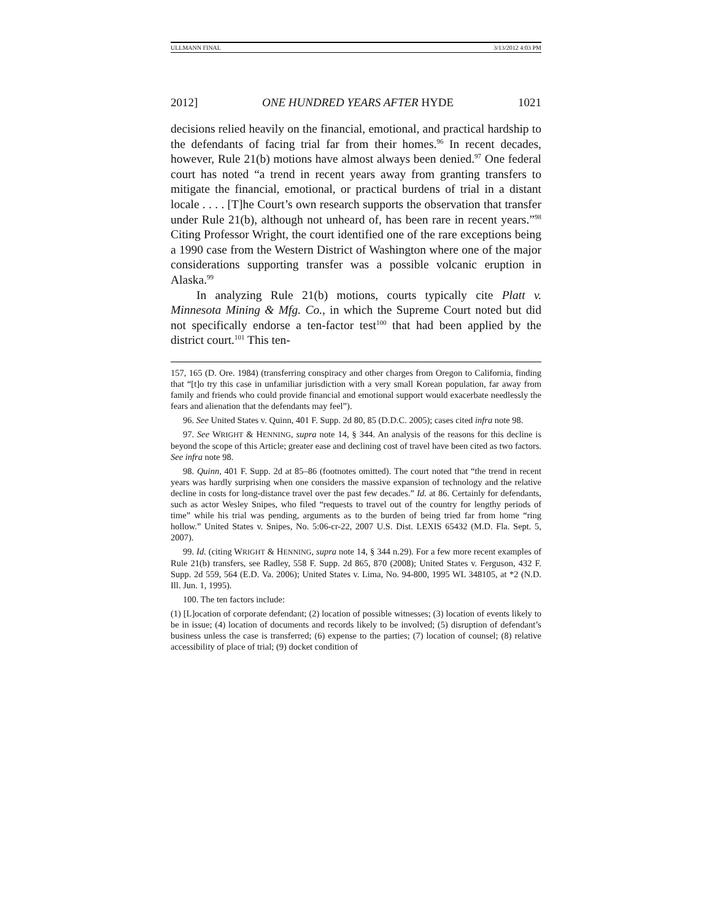ULLMANN FINAL 3/13/2012 4:03 PM
2012] ONE HUNDRED YEARS AFTER HYDE 1021
decisions relied heavily on the financial, emotional, and practical hardship to the defendants of facing trial far from their homes.<sup>96</sup> In recent decades, however, Rule 21(b) motions have almost always been denied.<sup>97</sup> One federal court has noted “a trend in recent years away from granting transfers to mitigate the financial, emotional, or practical burdens of trial in a distant locale . . . . [T]he Court’s own research supports the observation that transfer under Rule 21(b), although not unheard of, has been rare in recent years.”<sup>98</sup> Citing Professor Wright, the court identified one of the rare exceptions being a 1990 case from the Western District of Washington where one of the major considerations supporting transfer was a possible volcanic eruption in Alaska.<sup>99</sup>
In analyzing Rule 21(b) motions, courts typically cite Platt v. Minnesota Mining & Mfg. Co., in which the Supreme Court noted but did not specifically endorse a ten-factor test<sup>100</sup> that had been applied by the district court.<sup>101</sup> This ten-
157, 165 (D. Ore. 1984) (transferring conspiracy and other charges from Oregon to California, finding that “[t]o try this case in unfamiliar jurisdiction with a very small Korean population, far away from family and friends who could provide financial and emotional support would exacerbate needlessly the fears and alienation that the defendants may feel”).
96. See United States v. Quinn, 401 F. Supp. 2d 80, 85 (D.D.C. 2005); cases cited infra note 98.
97. See WRIGHT & HENNING, supra note 14, § 344. An analysis of the reasons for this decline is beyond the scope of this Article; greater ease and declining cost of travel have been cited as two factors. See infra note 98.
98. Quinn, 401 F. Supp. 2d at 85–86 (footnotes omitted). The court noted that “the trend in recent years was hardly surprising when one considers the massive expansion of technology and the relative decline in costs for long-distance travel over the past few decades.” Id. at 86. Certainly for defendants, such as actor Wesley Snipes, who filed “requests to travel out of the country for lengthy periods of time” while his trial was pending, arguments as to the burden of being tried far from home “ring hollow.” United States v. Snipes, No. 5:06-cr-22, 2007 U.S. Dist. LEXIS 65432 (M.D. Fla. Sept. 5, 2007).
99. Id. (citing WRIGHT & HENNING, supra note 14, § 344 n.29). For a few more recent examples of Rule 21(b) transfers, see Radley, 558 F. Supp. 2d 865, 870 (2008); United States v. Ferguson, 432 F. Supp. 2d 559, 564 (E.D. Va. 2006); United States v. Lima, No. 94-800, 1995 WL 348105, at *2 (N.D. Ill. Jun. 1, 1995).
100. The ten factors include:
(1) [L]ocation of corporate defendant; (2) location of possible witnesses; (3) location of events likely to be in issue; (4) location of documents and records likely to be involved; (5) disruption of defendant’s business unless the case is transferred; (6) expense to the parties; (7) location of counsel; (8) relative accessibility of place of trial; (9) docket condition of